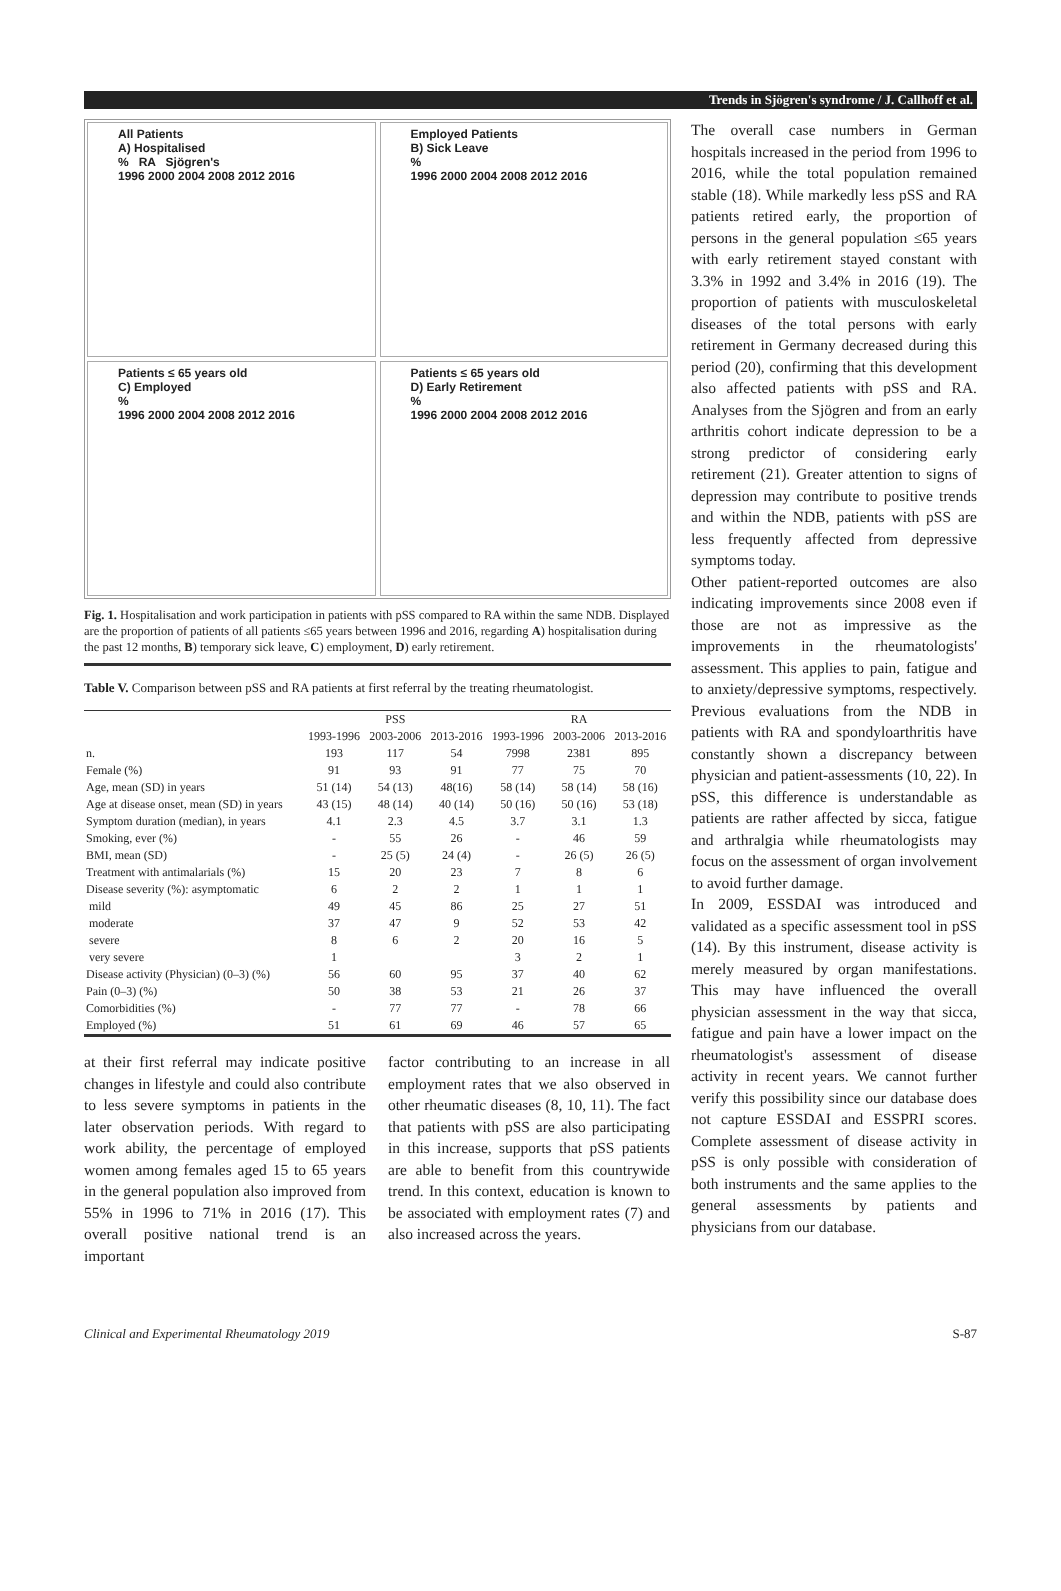Trends in Sjögren's syndrome / J. Callhoff et al.
All Patients
A) Hospitalised
% RA Sjögren's
1996 2000 2004 2008 2012 2016
Employed Patients
B) Sick Leave
%
1996 2000 2004 2008 2012 2016
Patients ≤ 65 years old
C) Employed
%
1996 2000 2004 2008 2012 2016
Patients ≤ 65 years old
D) Early Retirement
%
1996 2000 2004 2008 2012 2016
Fig. 1. Hospitalisation and work participation in patients with pSS compared to RA within the same NDB. Displayed are the proportion of patients of all patients ≤65 years between 1996 and 2016, regarding A) hospitalisation during the past 12 months, B) temporary sick leave, C) employment, D) early retirement.
Table V. Comparison between pSS and RA patients at first referral by the treating rheumatologist.
| | PSS | | | RA | | |
| --- | --- | --- | --- | --- | --- | --- |
| | 1993-1996 | 2003-2006 | 2013-2016 | 1993-1996 | 2003-2006 | 2013-2016 |
| n. | 193 | 117 | 54 | 7998 | 2381 | 895 |
| Female (%) | 91 | 93 | 91 | 77 | 75 | 70 |
| Age, mean (SD) in years | 51 (14) | 54 (13) | 48(16) | 58 (14) | 58 (14) | 58 (16) |
| Age at disease onset, mean (SD) in years | 43 (15) | 48 (14) | 40 (14) | 50 (16) | 50 (16) | 53 (18) |
| Symptom duration (median), in years | 4.1 | 2.3 | 4.5 | 3.7 | 3.1 | 1.3 |
| Smoking, ever (%) | - | 55 | 26 | - | 46 | 59 |
| BMI, mean (SD) | - | 25 (5) | 24 (4) | - | 26 (5) | 26 (5) |
| Treatment with antimalarials (%) | 15 | 20 | 23 | 7 | 8 | 6 |
| Disease severity (%): asymptomatic | 6 | 2 | 2 | 1 | 1 | 1 |
| mild | 49 | 45 | 86 | 25 | 27 | 51 |
| moderate | 37 | 47 | 9 | 52 | 53 | 42 |
| severe | 8 | 6 | 2 | 20 | 16 | 5 |
| very severe | 1 | | | 3 | 2 | 1 |
| Disease activity (Physician) (0–3) (%) | 56 | 60 | 95 | 37 | 40 | 62 |
| Pain (0–3) (%) | 50 | 38 | 53 | 21 | 26 | 37 |
| Comorbidities (%) | - | 77 | 77 | - | 78 | 66 |
| Employed (%) | 51 | 61 | 69 | 46 | 57 | 65 |
at their first referral may indicate positive changes in lifestyle and could also contribute to less severe symptoms in patients in the later observation periods. With regard to work ability, the percentage of employed women among females aged 15 to 65 years in the general population also improved from 55% in 1996 to 71% in 2016 (17). This overall positive national trend is an important
factor contributing to an increase in all employment rates that we also observed in other rheumatic diseases (8, 10, 11). The fact that patients with pSS are also participating in this increase, supports that pSS patients are able to benefit from this countrywide trend. In this context, education is known to be associated with employment rates (7) and also increased across the years.
The overall case numbers in German hospitals increased in the period from 1996 to 2016, while the total population remained stable (18). While markedly less pSS and RA patients retired early, the proportion of persons in the general population ≤65 years with early retirement stayed constant with 3.3% in 1992 and 3.4% in 2016 (19). The proportion of patients with musculoskeletal diseases of the total persons with early retirement in Germany decreased during this period (20), confirming that this development also affected patients with pSS and RA. Analyses from the Sjögren and from an early arthritis cohort indicate depression to be a strong predictor of considering early retirement (21). Greater attention to signs of depression may contribute to positive trends and within the NDB, patients with pSS are less frequently affected from depressive symptoms today.
Other patient-reported outcomes are also indicating improvements since 2008 even if those are not as impressive as the improvements in the rheumatologists' assessment. This applies to pain, fatigue and to anxiety/depressive symptoms, respectively. Previous evaluations from the NDB in patients with RA and spondyloarthritis have constantly shown a discrepancy between physician and patient-assessments (10, 22). In pSS, this difference is understandable as patients are rather affected by sicca, fatigue and arthralgia while rheumatologists may focus on the assessment of organ involvement to avoid further damage.
In 2009, ESSDAI was introduced and validated as a specific assessment tool in pSS (14). By this instrument, disease activity is merely measured by organ manifestations. This may have influenced the overall physician assessment in the way that sicca, fatigue and pain have a lower impact on the rheumatologist's assessment of disease activity in recent years. We cannot further verify this possibility since our database does not capture ESSDAI and ESSPRI scores. Complete assessment of disease activity in pSS is only possible with consideration of both instruments and the same applies to the general assessments by patients and physicians from our database.
Clinical and Experimental Rheumatology 2019 S-87